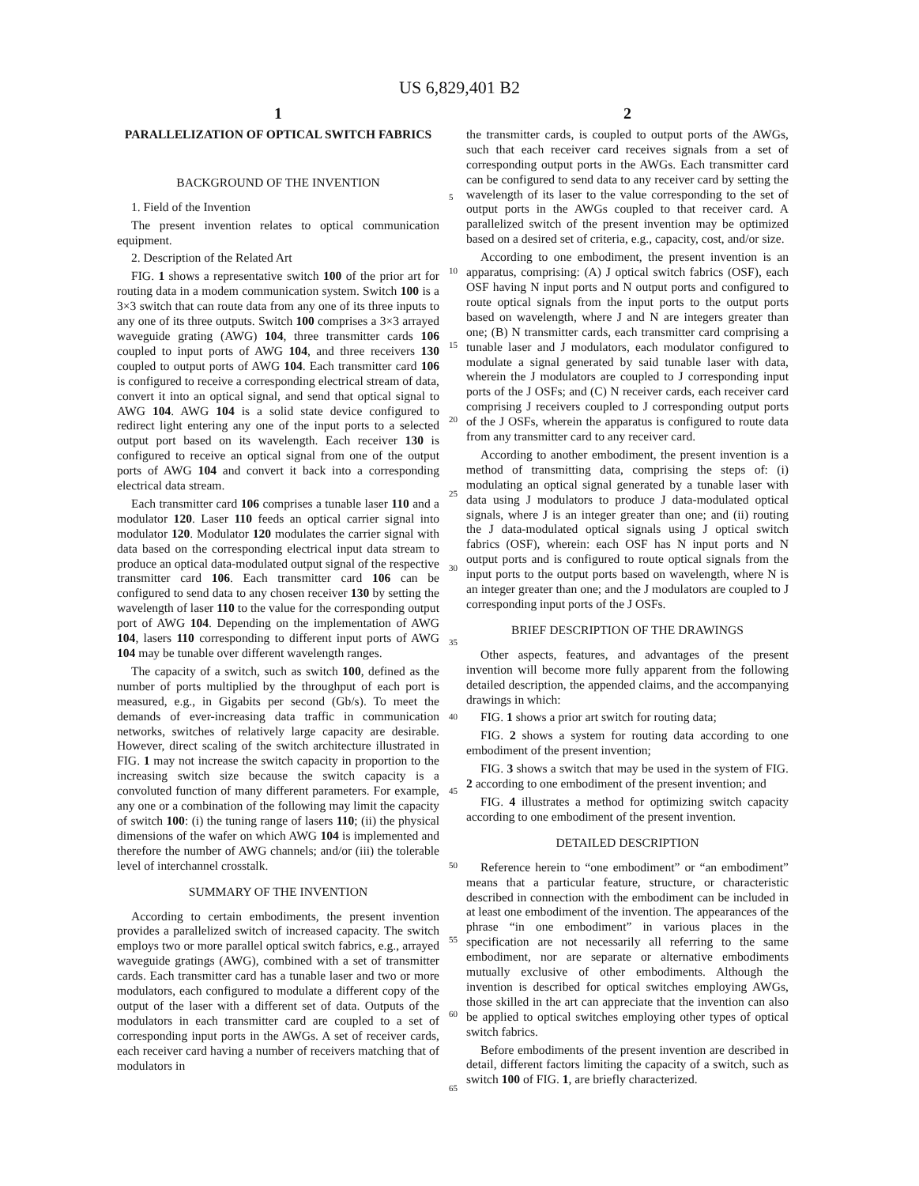US 6,829,401 B2
1
PARALLELIZATION OF OPTICAL SWITCH FABRICS
BACKGROUND OF THE INVENTION
1. Field of the Invention
The present invention relates to optical communication equipment.
2. Description of the Related Art
FIG. 1 shows a representative switch 100 of the prior art for routing data in a modem communication system. Switch 100 is a 3×3 switch that can route data from any one of its three inputs to any one of its three outputs. Switch 100 comprises a 3×3 arrayed waveguide grating (AWG) 104, three transmitter cards 106 coupled to input ports of AWG 104, and three receivers 130 coupled to output ports of AWG 104. Each transmitter card 106 is configured to receive a corresponding electrical stream of data, convert it into an optical signal, and send that optical signal to AWG 104. AWG 104 is a solid state device configured to redirect light entering any one of the input ports to a selected output port based on its wavelength. Each receiver 130 is configured to receive an optical signal from one of the output ports of AWG 104 and convert it back into a corresponding electrical data stream.
Each transmitter card 106 comprises a tunable laser 110 and a modulator 120. Laser 110 feeds an optical carrier signal into modulator 120. Modulator 120 modulates the carrier signal with data based on the corresponding electrical input data stream to produce an optical data-modulated output signal of the respective transmitter card 106. Each transmitter card 106 can be configured to send data to any chosen receiver 130 by setting the wavelength of laser 110 to the value for the corresponding output port of AWG 104. Depending on the implementation of AWG 104, lasers 110 corresponding to different input ports of AWG 104 may be tunable over different wavelength ranges.
The capacity of a switch, such as switch 100, defined as the number of ports multiplied by the throughput of each port is measured, e.g., in Gigabits per second (Gb/s). To meet the demands of ever-increasing data traffic in communication networks, switches of relatively large capacity are desirable. However, direct scaling of the switch architecture illustrated in FIG. 1 may not increase the switch capacity in proportion to the increasing switch size because the switch capacity is a convoluted function of many different parameters. For example, any one or a combination of the following may limit the capacity of switch 100: (i) the tuning range of lasers 110; (ii) the physical dimensions of the wafer on which AWG 104 is implemented and therefore the number of AWG channels; and/or (iii) the tolerable level of interchannel crosstalk.
SUMMARY OF THE INVENTION
According to certain embodiments, the present invention provides a parallelized switch of increased capacity. The switch employs two or more parallel optical switch fabrics, e.g., arrayed waveguide gratings (AWG), combined with a set of transmitter cards. Each transmitter card has a tunable laser and two or more modulators, each configured to modulate a different copy of the output of the laser with a different set of data. Outputs of the modulators in each transmitter card are coupled to a set of corresponding input ports in the AWGs. A set of receiver cards, each receiver card having a number of receivers matching that of modulators in
5
10
15
20
25
30
35
40
45
50
55
60
65
2
the transmitter cards, is coupled to output ports of the AWGs, such that each receiver card receives signals from a set of corresponding output ports in the AWGs. Each transmitter card can be configured to send data to any receiver card by setting the wavelength of its laser to the value corresponding to the set of output ports in the AWGs coupled to that receiver card. A parallelized switch of the present invention may be optimized based on a desired set of criteria, e.g., capacity, cost, and/or size.
According to one embodiment, the present invention is an apparatus, comprising: (A) J optical switch fabrics (OSF), each OSF having N input ports and N output ports and configured to route optical signals from the input ports to the output ports based on wavelength, where J and N are integers greater than one; (B) N transmitter cards, each transmitter card comprising a tunable laser and J modulators, each modulator configured to modulate a signal generated by said tunable laser with data, wherein the J modulators are coupled to J corresponding input ports of the J OSFs; and (C) N receiver cards, each receiver card comprising J receivers coupled to J corresponding output ports of the J OSFs, wherein the apparatus is configured to route data from any transmitter card to any receiver card.
According to another embodiment, the present invention is a method of transmitting data, comprising the steps of: (i) modulating an optical signal generated by a tunable laser with data using J modulators to produce J data-modulated optical signals, where J is an integer greater than one; and (ii) routing the J data-modulated optical signals using J optical switch fabrics (OSF), wherein: each OSF has N input ports and N output ports and is configured to route optical signals from the input ports to the output ports based on wavelength, where N is an integer greater than one; and the J modulators are coupled to J corresponding input ports of the J OSFs.
BRIEF DESCRIPTION OF THE DRAWINGS
Other aspects, features, and advantages of the present invention will become more fully apparent from the following detailed description, the appended claims, and the accompanying drawings in which:
FIG. 1 shows a prior art switch for routing data;
FIG. 2 shows a system for routing data according to one embodiment of the present invention;
FIG. 3 shows a switch that may be used in the system of FIG. 2 according to one embodiment of the present invention; and
FIG. 4 illustrates a method for optimizing switch capacity according to one embodiment of the present invention.
DETAILED DESCRIPTION
Reference herein to “one embodiment” or “an embodiment” means that a particular feature, structure, or characteristic described in connection with the embodiment can be included in at least one embodiment of the invention. The appearances of the phrase “in one embodiment” in various places in the specification are not necessarily all referring to the same embodiment, nor are separate or alternative embodiments mutually exclusive of other embodiments. Although the invention is described for optical switches employing AWGs, those skilled in the art can appreciate that the invention can also be applied to optical switches employing other types of optical switch fabrics.
Before embodiments of the present invention are described in detail, different factors limiting the capacity of a switch, such as switch 100 of FIG. 1, are briefly characterized.